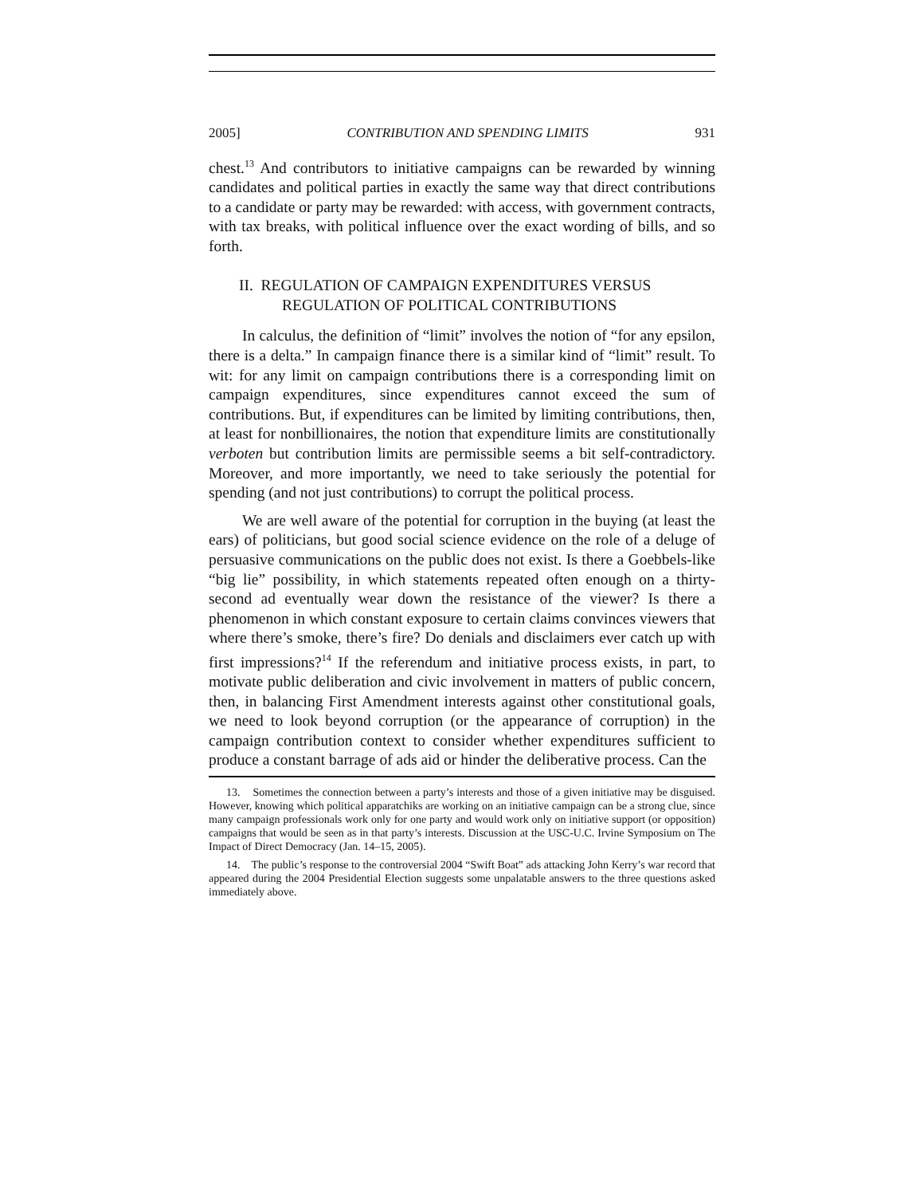2005] CONTRIBUTION AND SPENDING LIMITS 931
chest.<sup>13</sup> And contributors to initiative campaigns can be rewarded by winning candidates and political parties in exactly the same way that direct contributions to a candidate or party may be rewarded: with access, with government contracts, with tax breaks, with political influence over the exact wording of bills, and so forth.
II. REGULATION OF CAMPAIGN EXPENDITURES VERSUS
REGULATION OF POLITICAL CONTRIBUTIONS
In calculus, the definition of “limit” involves the notion of “for any epsilon, there is a delta.” In campaign finance there is a similar kind of “limit” result. To wit: for any limit on campaign contributions there is a corresponding limit on campaign expenditures, since expenditures cannot exceed the sum of contributions. But, if expenditures can be limited by limiting contributions, then, at least for nonbillionaires, the notion that expenditure limits are constitutionally verboten but contribution limits are permissible seems a bit self-contradictory. Moreover, and more importantly, we need to take seriously the potential for spending (and not just contributions) to corrupt the political process.
We are well aware of the potential for corruption in the buying (at least the ears) of politicians, but good social science evidence on the role of a deluge of persuasive communications on the public does not exist. Is there a Goebbels-like “big lie” possibility, in which statements repeated often enough on a thirty-second ad eventually wear down the resistance of the viewer? Is there a phenomenon in which constant exposure to certain claims convinces viewers that where there’s smoke, there’s fire? Do denials and disclaimers ever catch up with first impressions?<sup>14</sup> If the referendum and initiative process exists, in part, to motivate public deliberation and civic involvement in matters of public concern, then, in balancing First Amendment interests against other constitutional goals, we need to look beyond corruption (or the appearance of corruption) in the campaign contribution context to consider whether expenditures sufficient to produce a constant barrage of ads aid or hinder the deliberative process. Can the
13. Sometimes the connection between a party’s interests and those of a given initiative may be disguised. However, knowing which political apparatchiks are working on an initiative campaign can be a strong clue, since many campaign professionals work only for one party and would work only on initiative support (or opposition) campaigns that would be seen as in that party’s interests. Discussion at the USC-U.C. Irvine Symposium on The Impact of Direct Democracy (Jan. 14–15, 2005).
14. The public’s response to the controversial 2004 “Swift Boat” ads attacking John Kerry’s war record that appeared during the 2004 Presidential Election suggests some unpalatable answers to the three questions asked immediately above.